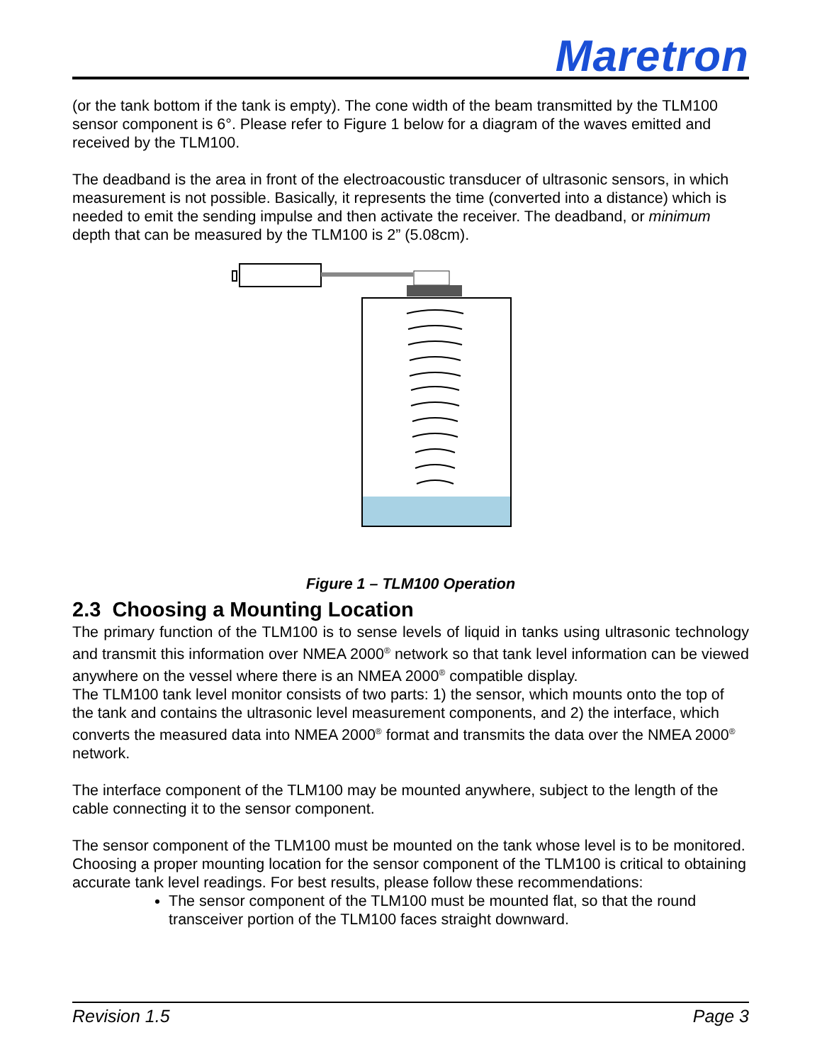Maretron
(or the tank bottom if the tank is empty). The cone width of the beam transmitted by the TLM100 sensor component is 6°. Please refer to Figure 1 below for a diagram of the waves emitted and received by the TLM100.
The deadband is the area in front of the electroacoustic transducer of ultrasonic sensors, in which measurement is not possible. Basically, it represents the time (converted into a distance) which is needed to emit the sending impulse and then activate the receiver. The deadband, or minimum depth that can be measured by the TLM100 is 2” (5.08cm).
Figure 1 – TLM100 Operation
2.3 Choosing a Mounting Location
The primary function of the TLM100 is to sense levels of liquid in tanks using ultrasonic technology and transmit this information over NMEA 2000<sup>®</sup> network so that tank level information can be viewed anywhere on the vessel where there is an NMEA 2000<sup>®</sup> compatible display.
The TLM100 tank level monitor consists of two parts: 1) the sensor, which mounts onto the top of the tank and contains the ultrasonic level measurement components, and 2) the interface, which converts the measured data into NMEA 2000<sup>®</sup> format and transmits the data over the NMEA 2000<sup>®</sup> network.
The interface component of the TLM100 may be mounted anywhere, subject to the length of the cable connecting it to the sensor component.
The sensor component of the TLM100 must be mounted on the tank whose level is to be monitored. Choosing a proper mounting location for the sensor component of the TLM100 is critical to obtaining accurate tank level readings. For best results, please follow these recommendations:
The sensor component of the TLM100 must be mounted flat, so that the round transceiver portion of the TLM100 faces straight downward.
Revision 1.5 Page 3